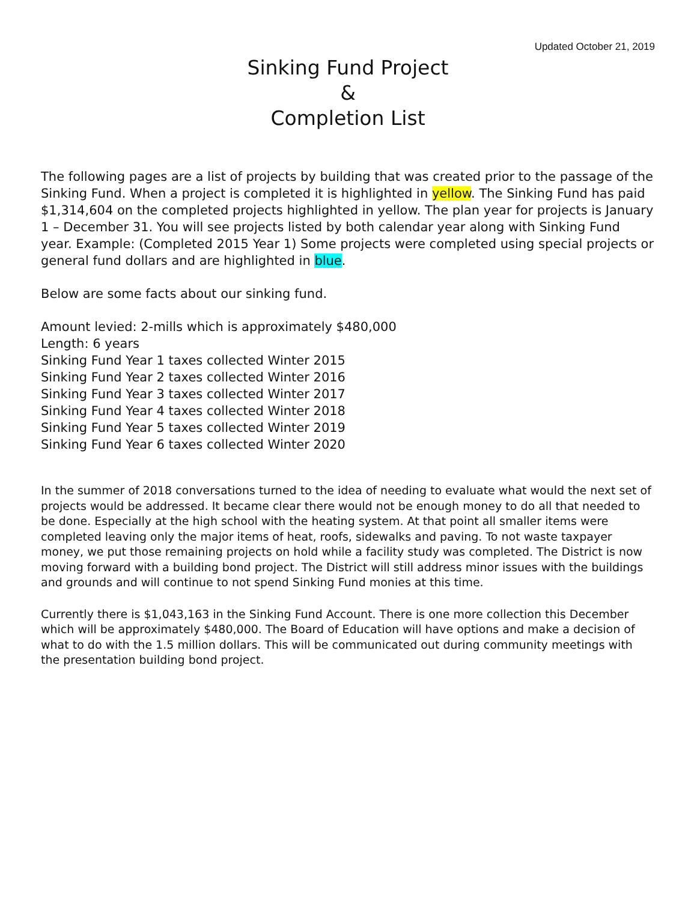Updated October 21, 2019
Sinking Fund Project
&
Completion List
The following pages are a list of projects by building that was created prior to the passage of the Sinking Fund. When a project is completed it is highlighted in yellow. The Sinking Fund has paid $1,314,604 on the completed projects highlighted in yellow. The plan year for projects is January 1 – December 31. You will see projects listed by both calendar year along with Sinking Fund year. Example: (Completed 2015 Year 1) Some projects were completed using special projects or general fund dollars and are highlighted in blue.
Below are some facts about our sinking fund.
Amount levied: 2-mills which is approximately $480,000
Length: 6 years
Sinking Fund Year 1 taxes collected Winter 2015
Sinking Fund Year 2 taxes collected Winter 2016
Sinking Fund Year 3 taxes collected Winter 2017
Sinking Fund Year 4 taxes collected Winter 2018
Sinking Fund Year 5 taxes collected Winter 2019
Sinking Fund Year 6 taxes collected Winter 2020
In the summer of 2018 conversations turned to the idea of needing to evaluate what would the next set of projects would be addressed. It became clear there would not be enough money to do all that needed to be done. Especially at the high school with the heating system. At that point all smaller items were completed leaving only the major items of heat, roofs, sidewalks and paving. To not waste taxpayer money, we put those remaining projects on hold while a facility study was completed. The District is now moving forward with a building bond project. The District will still address minor issues with the buildings and grounds and will continue to not spend Sinking Fund monies at this time.
Currently there is $1,043,163 in the Sinking Fund Account. There is one more collection this December which will be approximately $480,000. The Board of Education will have options and make a decision of what to do with the 1.5 million dollars. This will be communicated out during community meetings with the presentation building bond project.